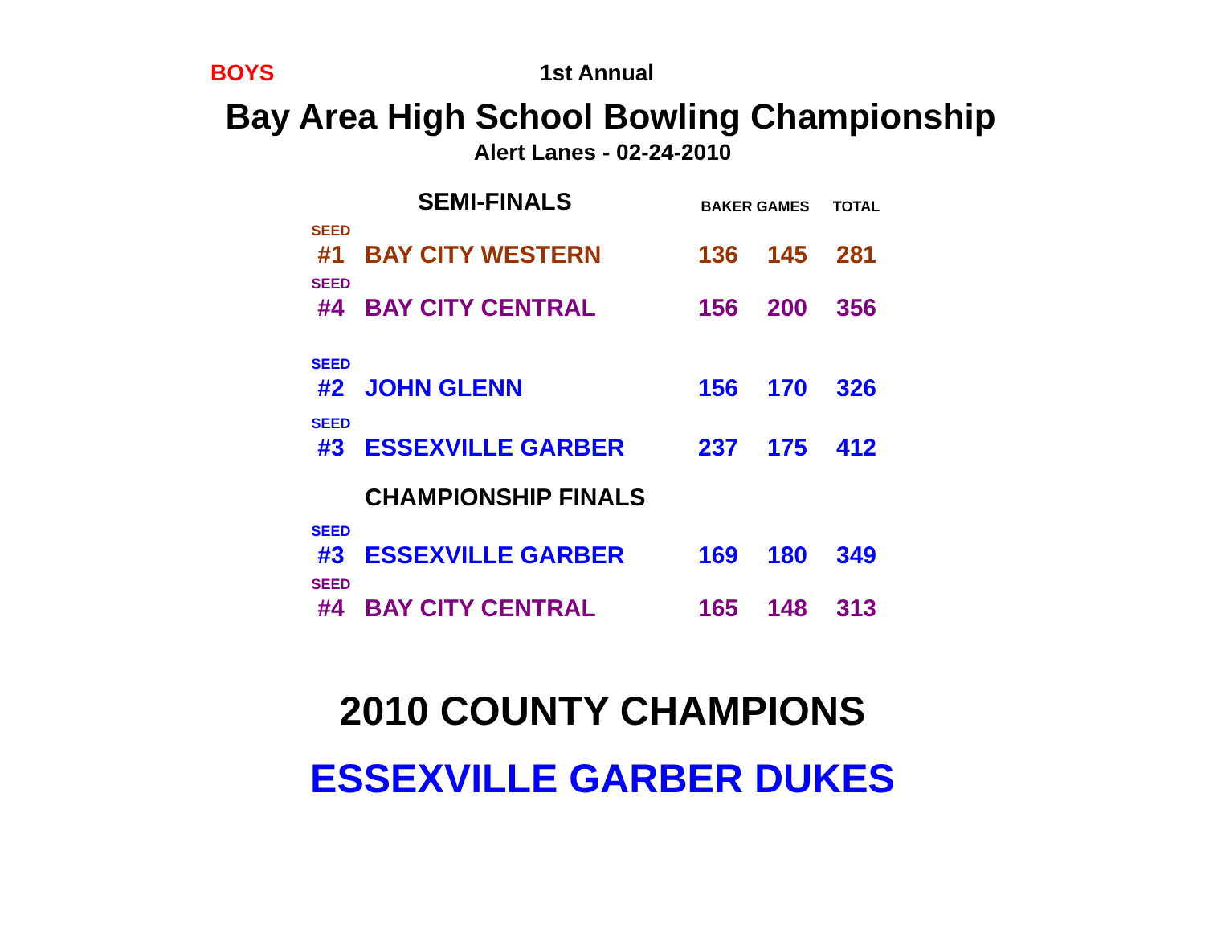BOYS 1st Annual
Bay Area High School Bowling Championship
Alert Lanes - 02-24-2010
| | SEMI-FINALS | BAKER GAMES | | TOTAL |
| SEED #1 | BAY CITY WESTERN | 136 | 145 | 281 |
| SEED #4 | BAY CITY CENTRAL | 156 | 200 | 356 |
| SEED #2 | JOHN GLENN | 156 | 170 | 326 |
| SEED #3 | ESSEXVILLE GARBER | 237 | 175 | 412 |
| | CHAMPIONSHIP FINALS | | | |
| SEED #3 | ESSEXVILLE GARBER | 169 | 180 | 349 |
| SEED #4 | BAY CITY CENTRAL | 165 | 148 | 313 |
2010 COUNTY CHAMPIONS
ESSEXVILLE GARBER DUKES